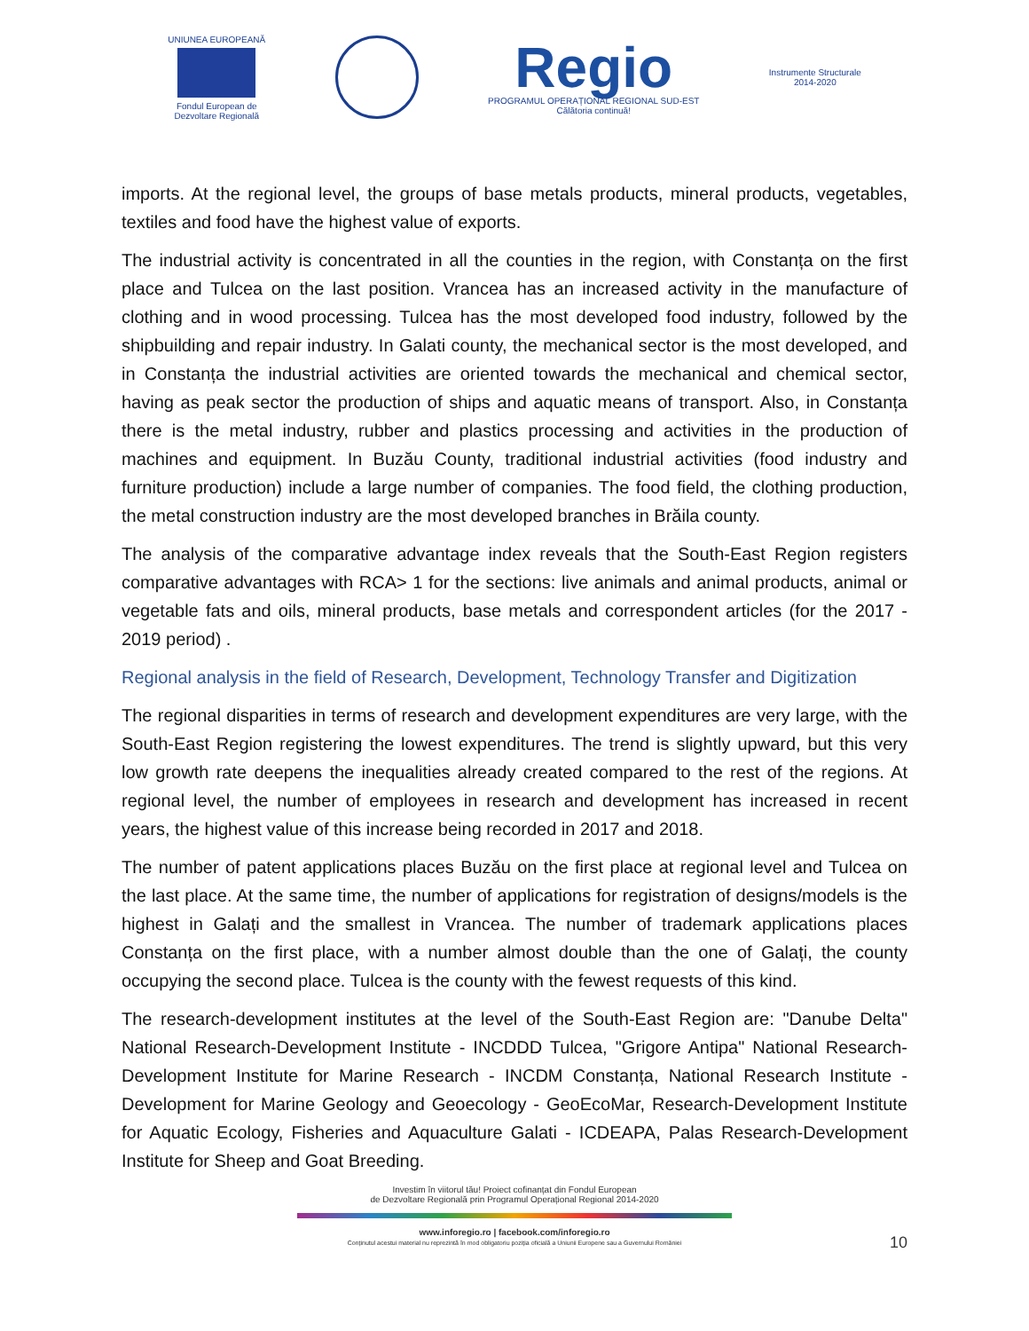UNIUNEA EUROPEANĂ
Fondul European de
Dezvoltare Regională
Regio
PROGRAMUL OPERAȚIONAL REGIONAL SUD-EST
Călătoria continuă!
Instrumente Structurale
2014-2020
imports. At the regional level, the groups of base metals products, mineral products, vegetables, textiles and food have the highest value of exports.
The industrial activity is concentrated in all the counties in the region, with Constanța on the first place and Tulcea on the last position. Vrancea has an increased activity in the manufacture of clothing and in wood processing. Tulcea has the most developed food industry, followed by the shipbuilding and repair industry. In Galati county, the mechanical sector is the most developed, and in Constanța the industrial activities are oriented towards the mechanical and chemical sector, having as peak sector the production of ships and aquatic means of transport. Also, in Constanța there is the metal industry, rubber and plastics processing and activities in the production of machines and equipment. In Buzău County, traditional industrial activities (food industry and furniture production) include a large number of companies. The food field, the clothing production, the metal construction industry are the most developed branches in Brăila county.
The analysis of the comparative advantage index reveals that the South-East Region registers comparative advantages with RCA> 1 for the sections: live animals and animal products, animal or vegetable fats and oils, mineral products, base metals and correspondent articles (for the 2017 - 2019 period) .
Regional analysis in the field of Research, Development, Technology Transfer and Digitization
The regional disparities in terms of research and development expenditures are very large, with the South-East Region registering the lowest expenditures. The trend is slightly upward, but this very low growth rate deepens the inequalities already created compared to the rest of the regions. At regional level, the number of employees in research and development has increased in recent years, the highest value of this increase being recorded in 2017 and 2018.
The number of patent applications places Buzău on the first place at regional level and Tulcea on the last place. At the same time, the number of applications for registration of designs/models is the highest in Galați and the smallest in Vrancea. The number of trademark applications places Constanța on the first place, with a number almost double than the one of Galați, the county occupying the second place. Tulcea is the county with the fewest requests of this kind.
The research-development institutes at the level of the South-East Region are: "Danube Delta" National Research-Development Institute - INCDDD Tulcea, "Grigore Antipa" National Research-Development Institute for Marine Research - INCDM Constanța, National Research Institute - Development for Marine Geology and Geoecology - GeoEcoMar, Research-Development Institute for Aquatic Ecology, Fisheries and Aquaculture Galati - ICDEAPA, Palas Research-Development Institute for Sheep and Goat Breeding.
Investim în viitorul tău! Proiect cofinanțat din Fondul European
de Dezvoltare Regională prin Programul Operațional Regional 2014-2020
www.inforegio.ro | facebook.com/inforegio.ro
Conținutul acestui material nu reprezintă în mod obligatoriu poziția oficială a Uniunii Europene sau a Guvernului României
10